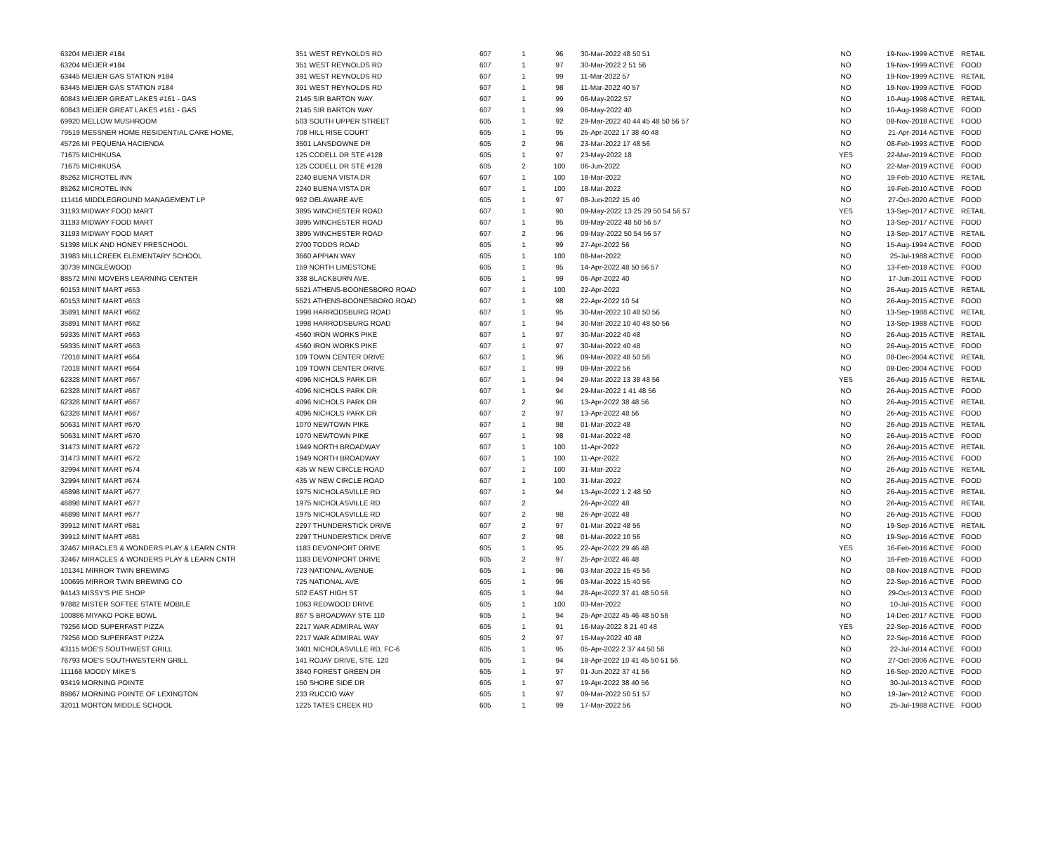| 63204 MEIJER #184 | 351 WEST REYNOLDS RD | 607 | 1 | 96 | 30-Mar-2022 48 50 51 | NO | 19-Nov-1999 ACTIVE | RETAIL |
| 63204 MEIJER #184 | 351 WEST REYNOLDS RD | 607 | 1 | 97 | 30-Mar-2022 2 51 56 | NO | 19-Nov-1999 ACTIVE | FOOD |
| 63445 MEIJER GAS STATION #184 | 391 WEST REYNOLDS RD | 607 | 1 | 99 | 11-Mar-2022 57 | NO | 19-Nov-1999 ACTIVE | RETAIL |
| 63445 MEIJER GAS STATION #184 | 391 WEST REYNOLDS RD | 607 | 1 | 98 | 11-Mar-2022 40 57 | NO | 19-Nov-1999 ACTIVE | FOOD |
| 60843 MEIJER GREAT LAKES #161 - GAS | 2145 SIR BARTON WAY | 607 | 1 | 99 | 06-May-2022 57 | NO | 10-Aug-1998 ACTIVE | RETAIL |
| 60843 MEIJER GREAT LAKES #161 - GAS | 2145 SIR BARTON WAY | 607 | 1 | 99 | 06-May-2022 40 | NO | 10-Aug-1998 ACTIVE | FOOD |
| 69920 MELLOW MUSHROOM | 503 SOUTH UPPER STREET | 605 | 1 | 92 | 29-Mar-2022 40 44 45 48 50 56 57 | NO | 08-Nov-2018 ACTIVE | FOOD |
| 79519 MESSNER HOME RESIDENTIAL CARE HOME, | 708 HILL RISE COURT | 605 | 1 | 95 | 25-Apr-2022 17 38 40 48 | NO | 21-Apr-2014 ACTIVE | FOOD |
| 45726 MI PEQUENA HACIENDA | 3501 LANSDOWNE DR | 605 | 2 | 96 | 23-Mar-2022 17 48 56 | NO | 08-Feb-1993 ACTIVE | FOOD |
| 71675 MICHIKUSA | 125 CODELL DR STE #128 | 605 | 1 | 97 | 23-May-2022 18 | YES | 22-Mar-2019 ACTIVE | FOOD |
| 71675 MICHIKUSA | 125 CODELL DR STE #128 | 605 | 2 | 100 | 06-Jun-2022 | NO | 22-Mar-2019 ACTIVE | FOOD |
| 85262 MICROTEL INN | 2240 BUENA VISTA DR | 607 | 1 | 100 | 18-Mar-2022 | NO | 19-Feb-2010 ACTIVE | RETAIL |
| 85262 MICROTEL INN | 2240 BUENA VISTA DR | 607 | 1 | 100 | 18-Mar-2022 | NO | 19-Feb-2010 ACTIVE | FOOD |
| 111416 MIDDLEGROUND MANAGEMENT LP | 962 DELAWARE AVE | 605 | 1 | 97 | 08-Jun-2022 15 40 | NO | 27-Oct-2020 ACTIVE | FOOD |
| 31193 MIDWAY FOOD MART | 3895 WINCHESTER ROAD | 607 | 1 | 90 | 09-May-2022 13 25 29 50 54 56 57 | YES | 13-Sep-2017 ACTIVE | RETAIL |
| 31193 MIDWAY FOOD MART | 3895 WINCHESTER ROAD | 607 | 1 | 95 | 09-May-2022 48 50 56 57 | NO | 13-Sep-2017 ACTIVE | FOOD |
| 31193 MIDWAY FOOD MART | 3895 WINCHESTER ROAD | 607 | 2 | 96 | 09-May-2022 50 54 56 57 | NO | 13-Sep-2017 ACTIVE | RETAIL |
| 51398 MILK AND HONEY PRESCHOOL | 2700 TODDS ROAD | 605 | 1 | 99 | 27-Apr-2022 56 | NO | 15-Aug-1994 ACTIVE | FOOD |
| 31983 MILLCREEK ELEMENTARY SCHOOL | 3660 APPIAN WAY | 605 | 1 | 100 | 08-Mar-2022 | NO | 25-Jul-1988 ACTIVE | FOOD |
| 30739 MINGLEWOOD | 159 NORTH LIMESTONE | 605 | 1 | 95 | 14-Apr-2022 48 50 56 57 | NO | 13-Feb-2018 ACTIVE | FOOD |
| 88572 MINI MOVERS LEARNING CENTER | 338 BLACKBURN AVE. | 605 | 1 | 99 | 06-Apr-2022 40 | NO | 17-Jun-2011 ACTIVE | FOOD |
| 60153 MINIT MART #653 | 5521 ATHENS-BOONESBORO ROAD | 607 | 1 | 100 | 22-Apr-2022 | NO | 26-Aug-2015 ACTIVE | RETAIL |
| 60153 MINIT MART #653 | 5521 ATHENS-BOONESBORO ROAD | 607 | 1 | 98 | 22-Apr-2022 10 54 | NO | 26-Aug-2015 ACTIVE | FOOD |
| 35891 MINIT MART #662 | 1998 HARRODSBURG ROAD | 607 | 1 | 95 | 30-Mar-2022 10 48 50 56 | NO | 13-Sep-1988 ACTIVE | RETAIL |
| 35891 MINIT MART #662 | 1998 HARRODSBURG ROAD | 607 | 1 | 94 | 30-Mar-2022 10 40 48 50 56 | NO | 13-Sep-1988 ACTIVE | FOOD |
| 59335 MINIT MART #663 | 4560 IRON WORKS PIKE | 607 | 1 | 97 | 30-Mar-2022 40 48 | NO | 26-Aug-2015 ACTIVE | RETAIL |
| 59335 MINIT MART #663 | 4560 IRON WORKS PIKE | 607 | 1 | 97 | 30-Mar-2022 40 48 | NO | 26-Aug-2015 ACTIVE | FOOD |
| 72018 MINIT MART #664 | 109 TOWN CENTER DRIVE | 607 | 1 | 96 | 09-Mar-2022 48 50 56 | NO | 08-Dec-2004 ACTIVE | RETAIL |
| 72018 MINIT MART #664 | 109 TOWN CENTER DRIVE | 607 | 1 | 99 | 09-Mar-2022 56 | NO | 08-Dec-2004 ACTIVE | FOOD |
| 62328 MINIT MART #667 | 4096 NICHOLS PARK DR | 607 | 1 | 94 | 29-Mar-2022 13 38 48 56 | YES | 26-Aug-2015 ACTIVE | RETAIL |
| 62328 MINIT MART #667 | 4096 NICHOLS PARK DR | 607 | 1 | 94 | 29-Mar-2022 1 41 48 56 | NO | 26-Aug-2015 ACTIVE | FOOD |
| 62328 MINIT MART #667 | 4096 NICHOLS PARK DR | 607 | 2 | 96 | 13-Apr-2022 38 48 56 | NO | 26-Aug-2015 ACTIVE | RETAIL |
| 62328 MINIT MART #667 | 4096 NICHOLS PARK DR | 607 | 2 | 97 | 13-Apr-2022 48 56 | NO | 26-Aug-2015 ACTIVE | FOOD |
| 50631 MINIT MART #670 | 1070 NEWTOWN PIKE | 607 | 1 | 98 | 01-Mar-2022 48 | NO | 26-Aug-2015 ACTIVE | RETAIL |
| 50631 MINIT MART #670 | 1070 NEWTOWN PIKE | 607 | 1 | 98 | 01-Mar-2022 48 | NO | 26-Aug-2015 ACTIVE | FOOD |
| 31473 MINIT MART #672 | 1949 NORTH BROADWAY | 607 | 1 | 100 | 11-Apr-2022 | NO | 26-Aug-2015 ACTIVE | RETAIL |
| 31473 MINIT MART #672 | 1949 NORTH BROADWAY | 607 | 1 | 100 | 11-Apr-2022 | NO | 26-Aug-2015 ACTIVE | FOOD |
| 32994 MINIT MART #674 | 435 W NEW CIRCLE ROAD | 607 | 1 | 100 | 31-Mar-2022 | NO | 26-Aug-2015 ACTIVE | RETAIL |
| 32994 MINIT MART #674 | 435 W NEW CIRCLE ROAD | 607 | 1 | 100 | 31-Mar-2022 | NO | 26-Aug-2015 ACTIVE | FOOD |
| 46898 MINIT MART #677 | 1975 NICHOLASVILLE RD | 607 | 1 | 94 | 13-Apr-2022 1 2 48 50 | NO | 26-Aug-2015 ACTIVE | RETAIL |
| 46898 MINIT MART #677 | 1975 NICHOLASVILLE RD | 607 | 2 | | 26-Apr-2022 48 | NO | 26-Aug-2015 ACTIVE | RETAIL |
| 46898 MINIT MART #677 | 1975 NICHOLASVILLE RD | 607 | 2 | 98 | 26-Apr-2022 48 | NO | 26-Aug-2015 ACTIVE | FOOD |
| 39912 MINIT MART #681 | 2297 THUNDERSTICK DRIVE | 607 | 2 | 97 | 01-Mar-2022 48 56 | NO | 19-Sep-2016 ACTIVE | RETAIL |
| 39912 MINIT MART #681 | 2297 THUNDERSTICK DRIVE | 607 | 2 | 98 | 01-Mar-2022 10 56 | NO | 19-Sep-2016 ACTIVE | FOOD |
| 32467 MIRACLES & WONDERS PLAY & LEARN CNTR | 1183 DEVONPORT DRIVE | 605 | 1 | 95 | 22-Apr-2022 29 46 48 | YES | 16-Feb-2016 ACTIVE | FOOD |
| 32467 MIRACLES & WONDERS PLAY & LEARN CNTR | 1183 DEVONPORT DRIVE | 605 | 2 | 97 | 25-Apr-2022 46 48 | NO | 16-Feb-2016 ACTIVE | FOOD |
| 101341 MIRROR TWIN BREWING | 723 NATIONAL AVENUE | 605 | 1 | 96 | 03-Mar-2022 15 45 56 | NO | 08-Nov-2018 ACTIVE | FOOD |
| 100695 MIRROR TWIN BREWING CO | 725 NATIONAL AVE | 605 | 1 | 96 | 03-Mar-2022 15 40 56 | NO | 22-Sep-2016 ACTIVE | FOOD |
| 94143 MISSY'S PIE SHOP | 502 EAST HIGH ST | 605 | 1 | 94 | 28-Apr-2022 37 41 48 50 56 | NO | 29-Oct-2013 ACTIVE | FOOD |
| 97882 MISTER SOFTEE STATE MOBILE | 1063 REDWOOD DRIVE | 605 | 1 | 100 | 03-Mar-2022 | NO | 10-Jul-2015 ACTIVE | FOOD |
| 100886 MIYAKO POKE BOWL | 867 S BROADWAY STE 110 | 605 | 1 | 94 | 25-Apr-2022 45 46 48 50 56 | NO | 14-Dec-2017 ACTIVE | FOOD |
| 79256 MOD SUPERFAST PIZZA | 2217 WAR ADMIRAL WAY | 605 | 1 | 91 | 16-May-2022 8 21 40 48 | YES | 22-Sep-2016 ACTIVE | FOOD |
| 79256 MOD SUPERFAST PIZZA | 2217 WAR ADMIRAL WAY | 605 | 2 | 97 | 16-May-2022 40 48 | NO | 22-Sep-2016 ACTIVE | FOOD |
| 43115 MOE'S SOUTHWEST GRILL | 3401 NICHOLASVILLE RD, FC-6 | 605 | 1 | 95 | 05-Apr-2022 2 37 44 50 56 | NO | 22-Jul-2014 ACTIVE | FOOD |
| 76793 MOE'S SOUTHWESTERN GRILL | 141 ROJAY DRIVE, STE. 120 | 605 | 1 | 94 | 18-Apr-2022 10 41 45 50 51 56 | NO | 27-Oct-2006 ACTIVE | FOOD |
| 111168 MOODY MIKE'S | 3840 FOREST GREEN DR | 605 | 1 | 97 | 01-Jun-2022 37 41 56 | NO | 16-Sep-2020 ACTIVE | FOOD |
| 93419 MORNING POINTE | 150 SHORE SIDE DR | 605 | 1 | 97 | 19-Apr-2022 38 40 56 | NO | 30-Jul-2013 ACTIVE | FOOD |
| 89867 MORNING POINTE OF LEXINGTON | 233 RUCCIO WAY | 605 | 1 | 97 | 09-Mar-2022 50 51 57 | NO | 19-Jan-2012 ACTIVE | FOOD |
| 32011 MORTON MIDDLE SCHOOL | 1225 TATES CREEK RD | 605 | 1 | 99 | 17-Mar-2022 56 | NO | 25-Jul-1988 ACTIVE | FOOD |